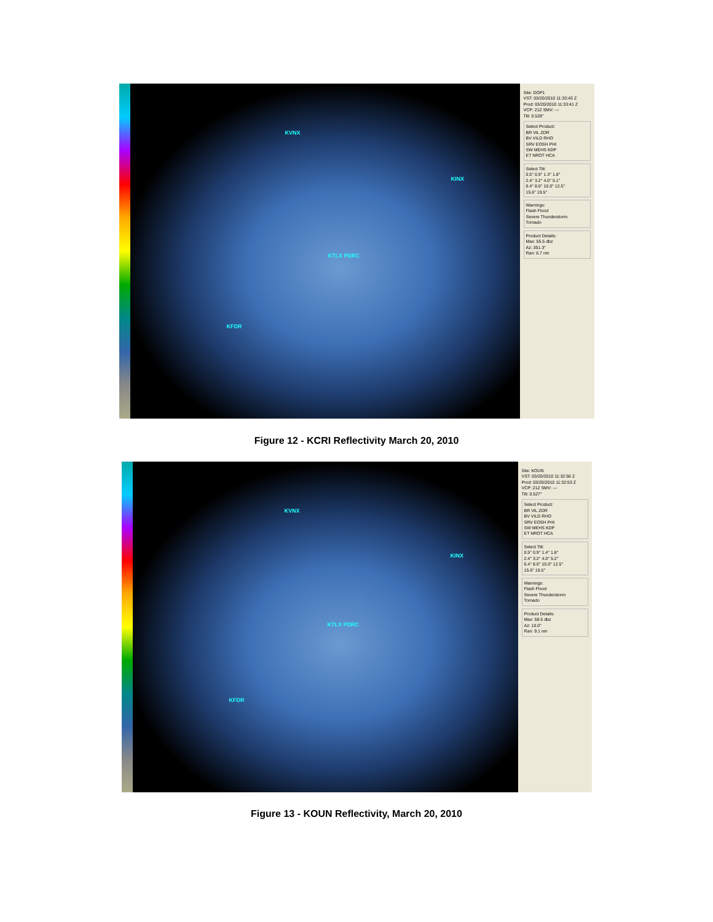KVNX
KINX
KTLX PDRC
KFDR
Site: DOP1
VST: 03/20/2010 11:33:43 Z
Prod: 03/20/2010 11:33:41 Z
VCP: 212 SMV: ---
Tilt: 0.528°
Select Product:
BR VIL ZDR
BV VILD RHO
SRV EOSH PHI
SW MEHS KDP
ET NROT HCA
Select Tilt:
0.5° 0.9° 1.3° 1.8°
2.4° 3.2° 4.0° 5.1°
6.4° 8.0° 10.0° 12.5°
15.6° 19.5°
Warnings:
Flash Flood
Severe Thunderstorm
Tornado
Product Details:
Max: 55.5 dbz
Az: 351.3°
Ran: 6.7 nm
Figure 12 - KCRI Reflectivity March 20, 2010
KVNX
KINX
KTLX PDRC
KFDR
Site: KOUN
VST: 03/20/2010 11:32:56 Z
Prod: 03/20/2010 11:32:53 Z
VCP: 212 SMV: ---
Tilt: 0.527°
Select Product:
BR VIL ZDR
BV VILD RHO
SRV EOSH PHI
SW MEHS KDP
ET NROT HCA
Select Tilt:
0.5° 0.9° 1.4° 1.8°
2.4° 3.2° 4.0° 5.2°
6.4° 8.0° 10.0° 12.5°
15.6° 19.5°
Warnings:
Flash Flood
Severe Thunderstorm
Tornado
Product Details:
Max: 58.5 dbz
Az: 10.0°
Ran: 9.1 nm
Figure 13 - KOUN Reflectivity, March 20, 2010